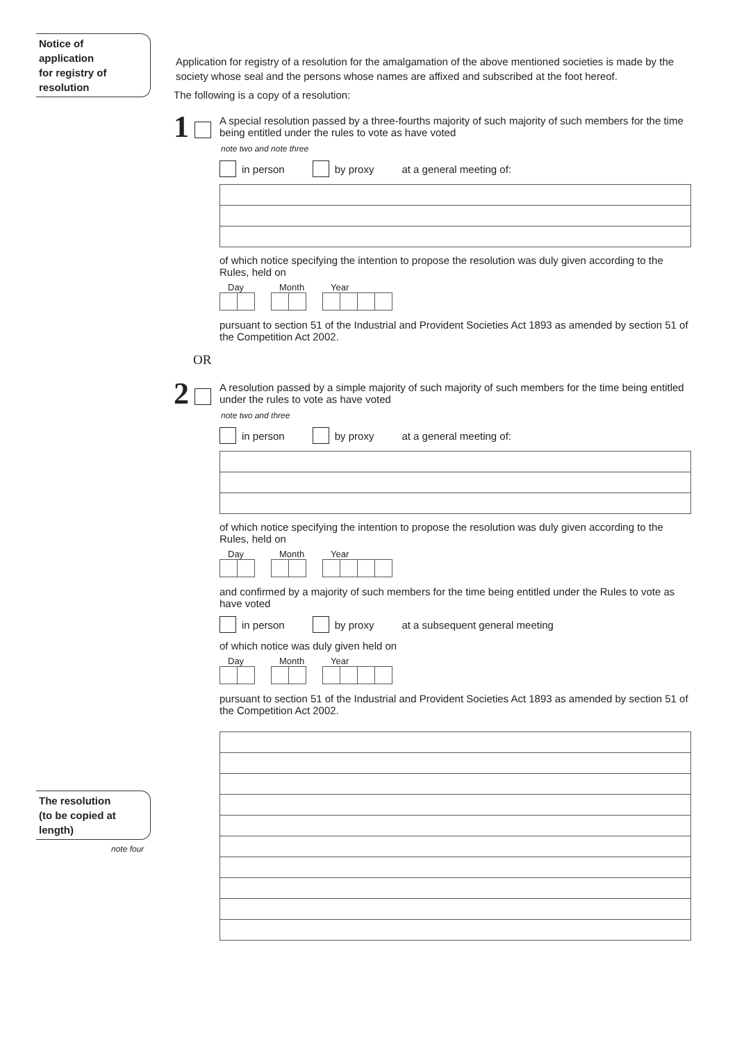Notice of
application
for registry of
resolution
The resolution
(to be copied at
length)
note four
Application for registry of a resolution for the amalgamation of the above mentioned societies is made by the society whose seal and the persons whose names are affixed and subscribed at the foot hereof.
The following is a copy of a resolution:
1
A special resolution passed by a three-fourths majority of such majority of such members for the time being entitled under the rules to vote as have voted
note two and note three
in person by proxy at a general meeting of:
of which notice specifying the intention to propose the resolution was duly given according to the Rules, held on
Day Month Year
pursuant to section 51 of the Industrial and Provident Societies Act 1893 as amended by section 51 of the Competition Act 2002.
OR
2
A resolution passed by a simple majority of such majority of such members for the time being entitled under the rules to vote as have voted
note two and three
in person by proxy at a general meeting of:
of which notice specifying the intention to propose the resolution was duly given according to the Rules, held on
Day Month Year
and confirmed by a majority of such members for the time being entitled under the Rules to vote as have voted
in person by proxy at a subsequent general meeting
of which notice was duly given held on
Day Month Year
pursuant to section 51 of the Industrial and Provident Societies Act 1893 as amended by section 51 of the Competition Act 2002.